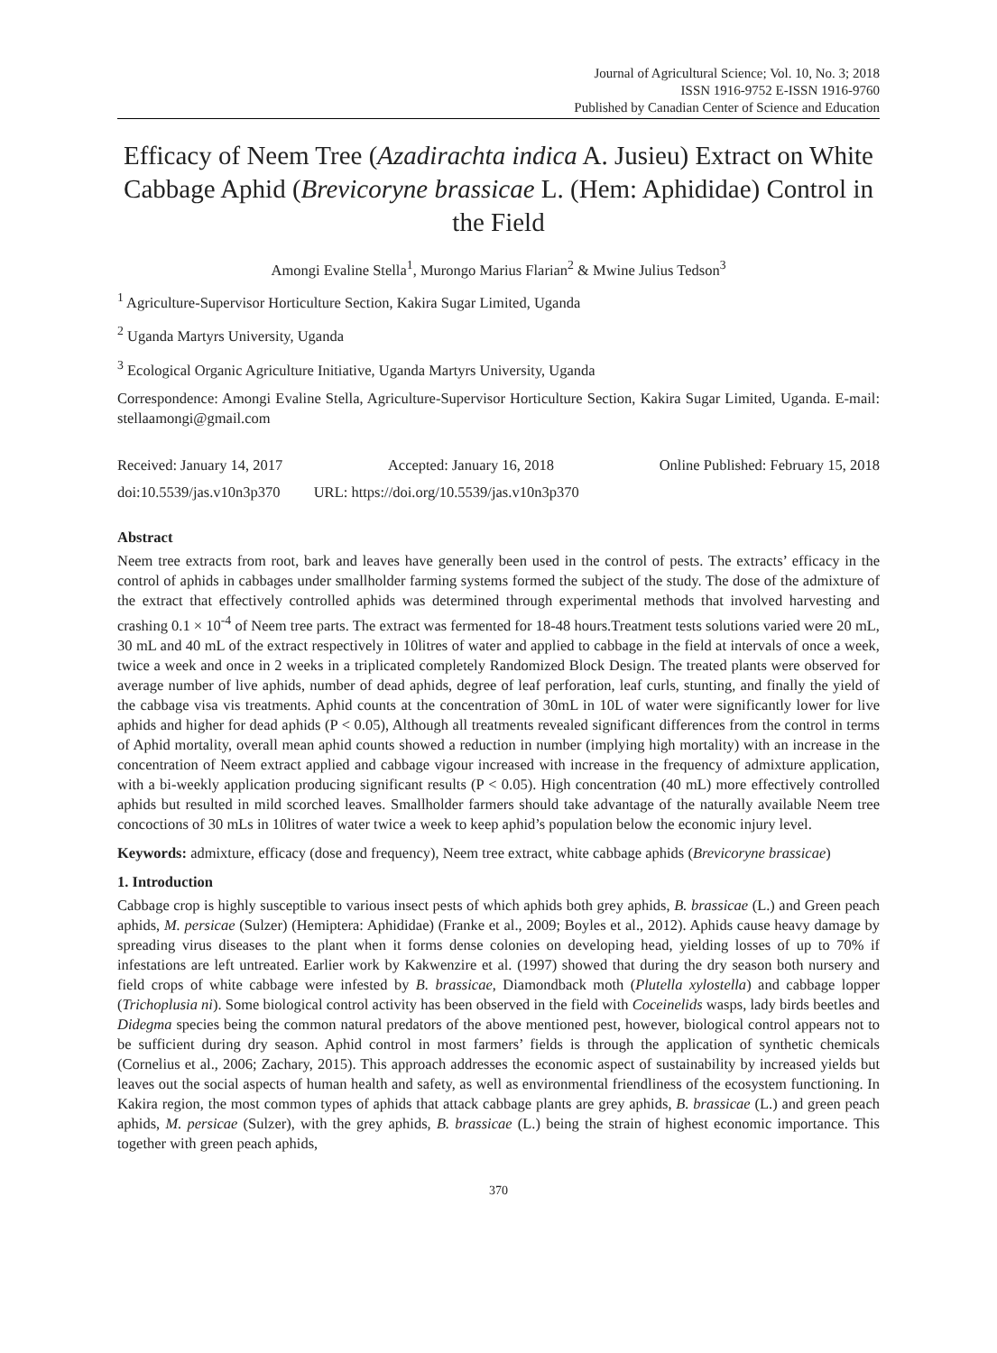Journal of Agricultural Science; Vol. 10, No. 3; 2018
ISSN 1916-9752 E-ISSN 1916-9760
Published by Canadian Center of Science and Education
Efficacy of Neem Tree (Azadirachta indica A. Jusieu) Extract on White Cabbage Aphid (Brevicoryne brassicae L. (Hem: Aphididae) Control in the Field
Amongi Evaline Stella<sup>1</sup>, Murongo Marius Flarian<sup>2</sup> & Mwine Julius Tedson<sup>3</sup>
<sup>1</sup> Agriculture-Supervisor Horticulture Section, Kakira Sugar Limited, Uganda
<sup>2</sup> Uganda Martyrs University, Uganda
<sup>3</sup> Ecological Organic Agriculture Initiative, Uganda Martyrs University, Uganda
Correspondence: Amongi Evaline Stella, Agriculture-Supervisor Horticulture Section, Kakira Sugar Limited, Uganda. E-mail: stellaamongi@gmail.com
Received: January 14, 2017 Accepted: January 16, 2018 Online Published: February 15, 2018
doi:10.5539/jas.v10n3p370 URL: https://doi.org/10.5539/jas.v10n3p370
Abstract
Neem tree extracts from root, bark and leaves have generally been used in the control of pests. The extracts’ efficacy in the control of aphids in cabbages under smallholder farming systems formed the subject of the study. The dose of the admixture of the extract that effectively controlled aphids was determined through experimental methods that involved harvesting and crashing 0.1 × 10<sup>-4</sup> of Neem tree parts. The extract was fermented for 18-48 hours.Treatment tests solutions varied were 20 mL, 30 mL and 40 mL of the extract respectively in 10litres of water and applied to cabbage in the field at intervals of once a week, twice a week and once in 2 weeks in a triplicated completely Randomized Block Design. The treated plants were observed for average number of live aphids, number of dead aphids, degree of leaf perforation, leaf curls, stunting, and finally the yield of the cabbage visa vis treatments. Aphid counts at the concentration of 30mL in 10L of water were significantly lower for live aphids and higher for dead aphids (P < 0.05), Although all treatments revealed significant differences from the control in terms of Aphid mortality, overall mean aphid counts showed a reduction in number (implying high mortality) with an increase in the concentration of Neem extract applied and cabbage vigour increased with increase in the frequency of admixture application, with a bi-weekly application producing significant results (P < 0.05). High concentration (40 mL) more effectively controlled aphids but resulted in mild scorched leaves. Smallholder farmers should take advantage of the naturally available Neem tree concoctions of 30 mLs in 10litres of water twice a week to keep aphid’s population below the economic injury level.
Keywords: admixture, efficacy (dose and frequency), Neem tree extract, white cabbage aphids (Brevicoryne brassicae)
1. Introduction
Cabbage crop is highly susceptible to various insect pests of which aphids both grey aphids, B. brassicae (L.) and Green peach aphids, M. persicae (Sulzer) (Hemiptera: Aphididae) (Franke et al., 2009; Boyles et al., 2012). Aphids cause heavy damage by spreading virus diseases to the plant when it forms dense colonies on developing head, yielding losses of up to 70% if infestations are left untreated. Earlier work by Kakwenzire et al. (1997) showed that during the dry season both nursery and field crops of white cabbage were infested by B. brassicae, Diamondback moth (Plutella xylostella) and cabbage lopper (Trichoplusia ni). Some biological control activity has been observed in the field with Coceinelids wasps, lady birds beetles and Didegma species being the common natural predators of the above mentioned pest, however, biological control appears not to be sufficient during dry season. Aphid control in most farmers’ fields is through the application of synthetic chemicals (Cornelius et al., 2006; Zachary, 2015). This approach addresses the economic aspect of sustainability by increased yields but leaves out the social aspects of human health and safety, as well as environmental friendliness of the ecosystem functioning. In Kakira region, the most common types of aphids that attack cabbage plants are grey aphids, B. brassicae (L.) and green peach aphids, M. persicae (Sulzer), with the grey aphids, B. brassicae (L.) being the strain of highest economic importance. This together with green peach aphids,
370